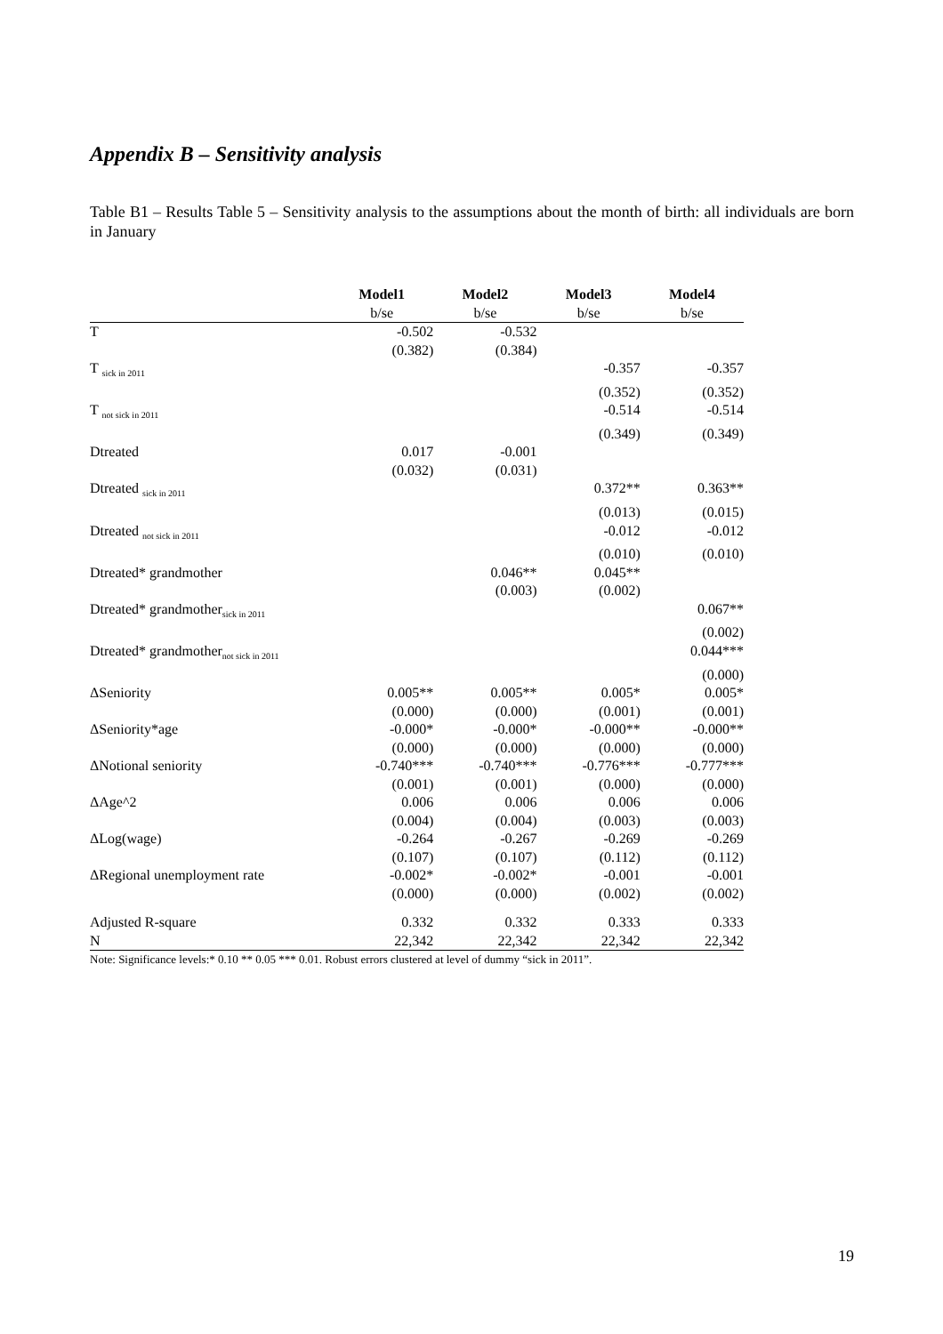Appendix B – Sensitivity analysis
Table B1 – Results Table 5 – Sensitivity analysis to the assumptions about the month of birth: all individuals are born in January
| | Model1 | Model2 | Model3 | Model4 |
| | b/se | b/se | b/se | b/se |
| T | -0.502 | -0.532 | | |
| | (0.382) | (0.384) | | |
| T <sub>sick in 2011</sub> | | | -0.357 | -0.357 |
| | | | (0.352) | (0.352) |
| T <sub>not sick in 2011</sub> | | | -0.514 | -0.514 |
| | | | (0.349) | (0.349) |
| Dtreated | 0.017 | -0.001 | | |
| | (0.032) | (0.031) | | |
| Dtreated <sub>sick in 2011</sub> | | | 0.372** | 0.363** |
| | | | (0.013) | (0.015) |
| Dtreated <sub>not sick in 2011</sub> | | | -0.012 | -0.012 |
| | | | (0.010) | (0.010) |
| Dtreated* grandmother | | 0.046** | 0.045** | |
| | | (0.003) | (0.002) | |
| Dtreated* grandmother<sub>sick in 2011</sub> | | | | 0.067** |
| | | | | (0.002) |
| Dtreated* grandmother<sub>not sick in 2011</sub> | | | | 0.044*** |
| | | | | (0.000) |
| ΔSeniority | 0.005** | 0.005** | 0.005* | 0.005* |
| | (0.000) | (0.000) | (0.001) | (0.001) |
| ΔSeniority*age | -0.000* | -0.000* | -0.000** | -0.000** |
| | (0.000) | (0.000) | (0.000) | (0.000) |
| ΔNotional seniority | -0.740*** | -0.740*** | -0.776*** | -0.777*** |
| | (0.001) | (0.001) | (0.000) | (0.000) |
| ΔAge^2 | 0.006 | 0.006 | 0.006 | 0.006 |
| | (0.004) | (0.004) | (0.003) | (0.003) |
| ΔLog(wage) | -0.264 | -0.267 | -0.269 | -0.269 |
| | (0.107) | (0.107) | (0.112) | (0.112) |
| ΔRegional unemployment rate | -0.002* | -0.002* | -0.001 | -0.001 |
| | (0.000) | (0.000) | (0.002) | (0.002) |
| Adjusted R-square | 0.332 | 0.332 | 0.333 | 0.333 |
| N | 22,342 | 22,342 | 22,342 | 22,342 |
Note: Significance levels:* 0.10 ** 0.05 *** 0.01. Robust errors clustered at level of dummy “sick in 2011”.
19